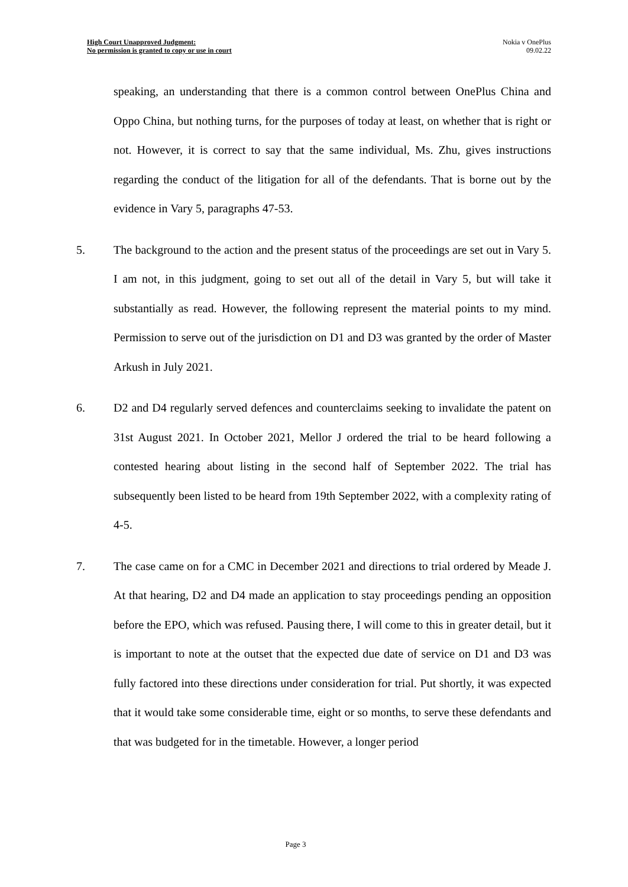High Court Unapproved Judgment:
No permission is granted to copy or use in court
Nokia v OnePlus
09.02.22
speaking, an understanding that there is a common control between OnePlus China and Oppo China, but nothing turns, for the purposes of today at least, on whether that is right or not. However, it is correct to say that the same individual, Ms. Zhu, gives instructions regarding the conduct of the litigation for all of the defendants. That is borne out by the evidence in Vary 5, paragraphs 47-53.
5. The background to the action and the present status of the proceedings are set out in Vary 5. I am not, in this judgment, going to set out all of the detail in Vary 5, but will take it substantially as read. However, the following represent the material points to my mind. Permission to serve out of the jurisdiction on D1 and D3 was granted by the order of Master Arkush in July 2021.
6. D2 and D4 regularly served defences and counterclaims seeking to invalidate the patent on 31st August 2021. In October 2021, Mellor J ordered the trial to be heard following a contested hearing about listing in the second half of September 2022. The trial has subsequently been listed to be heard from 19th September 2022, with a complexity rating of 4-5.
7. The case came on for a CMC in December 2021 and directions to trial ordered by Meade J. At that hearing, D2 and D4 made an application to stay proceedings pending an opposition before the EPO, which was refused. Pausing there, I will come to this in greater detail, but it is important to note at the outset that the expected due date of service on D1 and D3 was fully factored into these directions under consideration for trial. Put shortly, it was expected that it would take some considerable time, eight or so months, to serve these defendants and that was budgeted for in the timetable. However, a longer period
Page 3